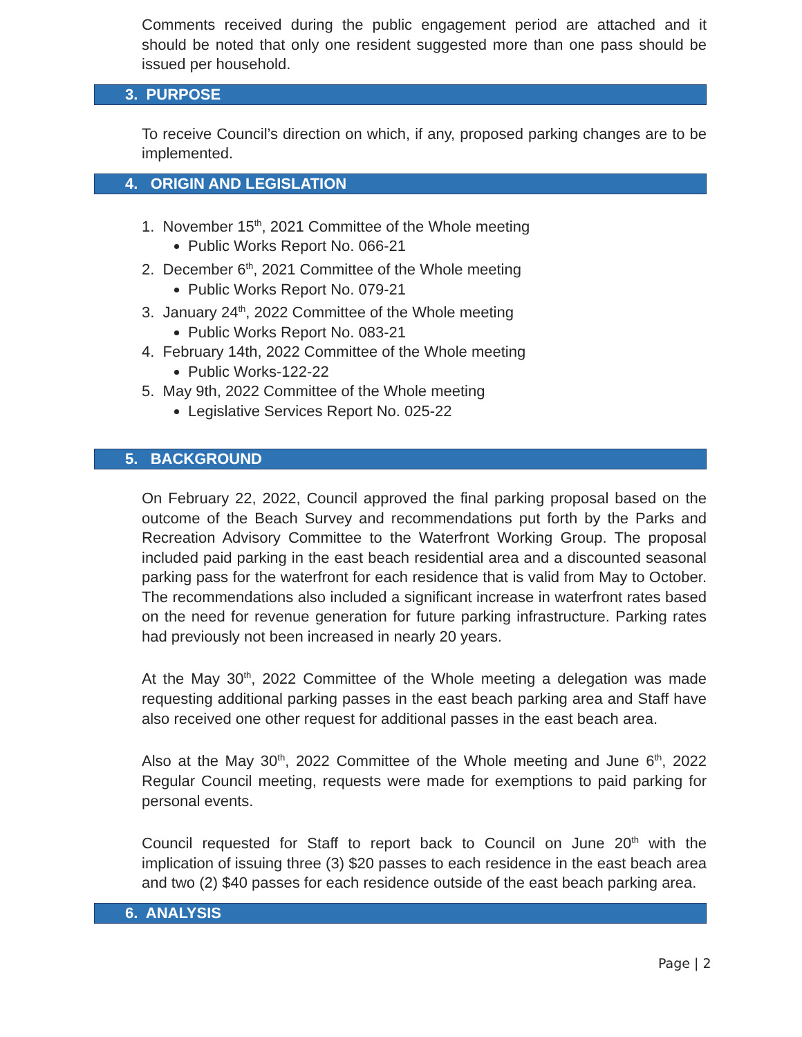Comments received during the public engagement period are attached and it should be noted that only one resident suggested more than one pass should be issued per household.
3. PURPOSE
To receive Council’s direction on which, if any, proposed parking changes are to be implemented.
4. ORIGIN AND LEGISLATION
1. November 15<sup>th</sup>, 2021 Committee of the Whole meeting
Public Works Report No. 066-21
2. December 6<sup>th</sup>, 2021 Committee of the Whole meeting
Public Works Report No. 079-21
3. January 24<sup>th</sup>, 2022 Committee of the Whole meeting
Public Works Report No. 083-21
4. February 14th, 2022 Committee of the Whole meeting
Public Works-122-22
5. May 9th, 2022 Committee of the Whole meeting
Legislative Services Report No. 025-22
5. BACKGROUND
On February 22, 2022, Council approved the final parking proposal based on the outcome of the Beach Survey and recommendations put forth by the Parks and Recreation Advisory Committee to the Waterfront Working Group. The proposal included paid parking in the east beach residential area and a discounted seasonal parking pass for the waterfront for each residence that is valid from May to October. The recommendations also included a significant increase in waterfront rates based on the need for revenue generation for future parking infrastructure. Parking rates had previously not been increased in nearly 20 years.
At the May 30<sup>th</sup>, 2022 Committee of the Whole meeting a delegation was made requesting additional parking passes in the east beach parking area and Staff have also received one other request for additional passes in the east beach area.
Also at the May 30<sup>th</sup>, 2022 Committee of the Whole meeting and June 6<sup>th</sup>, 2022 Regular Council meeting, requests were made for exemptions to paid parking for personal events.
Council requested for Staff to report back to Council on June 20<sup>th</sup> with the implication of issuing three (3) $20 passes to each residence in the east beach area and two (2) $40 passes for each residence outside of the east beach parking area.
6. ANALYSIS
Page | 2